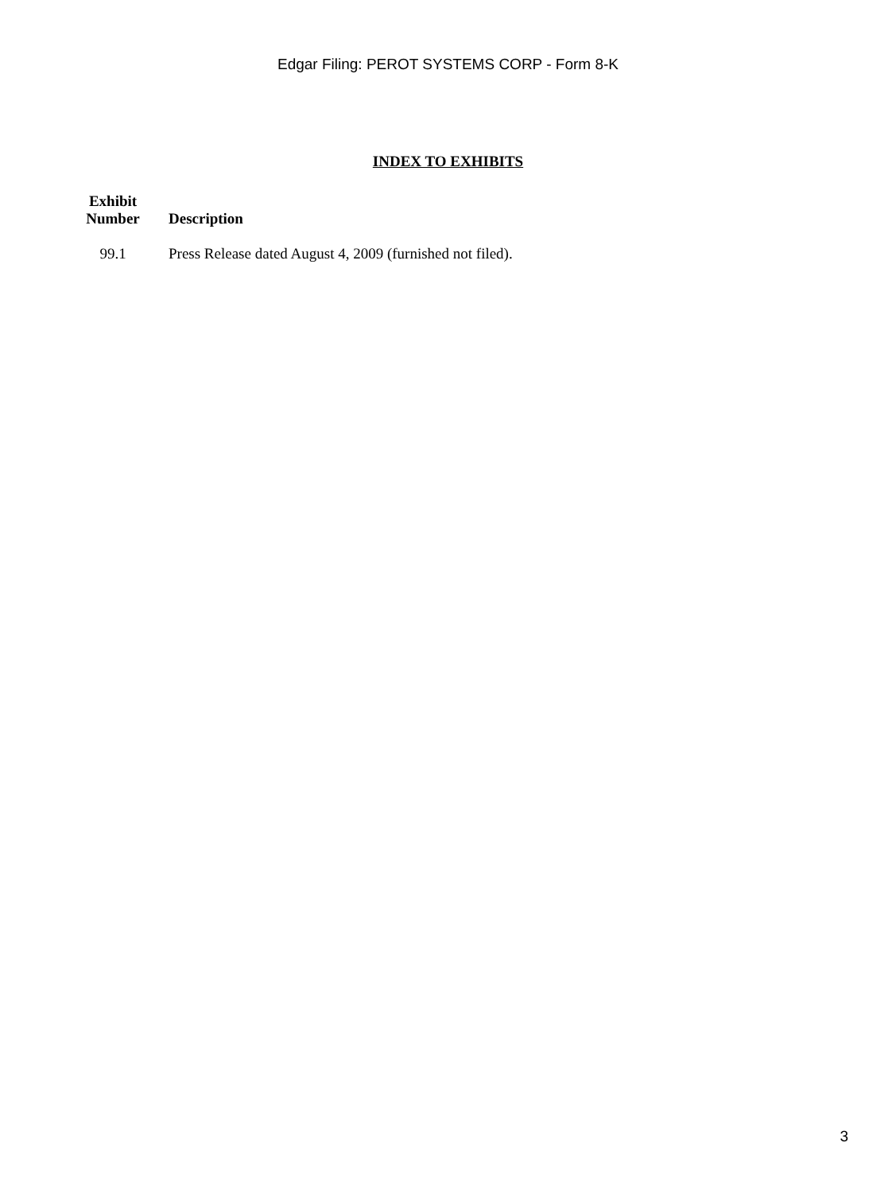Edgar Filing: PEROT SYSTEMS CORP - Form 8-K
INDEX TO EXHIBITS
| Exhibit Number | Description |
| --- | --- |
| 99.1 | Press Release dated August 4, 2009 (furnished not filed). |
3